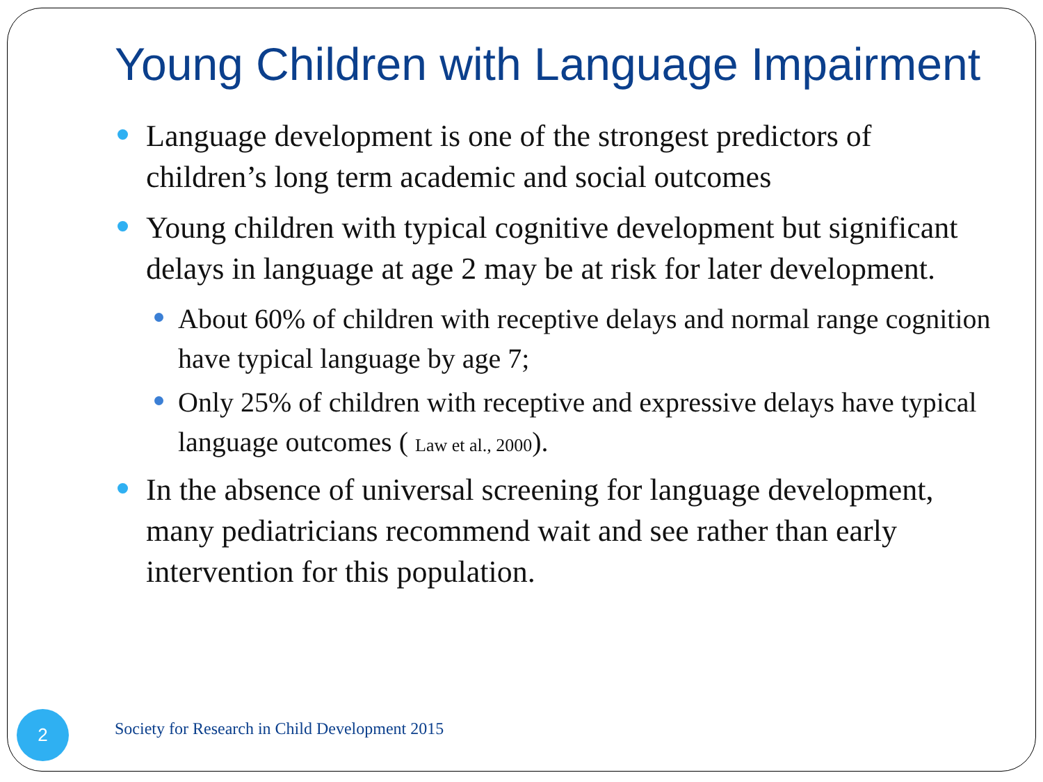Young Children with Language Impairment
Language development is one of the strongest predictors of children’s long term academic and social outcomes
Young children with typical cognitive development but significant delays in language at age 2 may be at risk for later development.
About 60% of children with receptive delays and normal range cognition have typical language by age 7;
Only 25% of children with receptive and expressive delays have typical language outcomes ( Law et al., 2000).
In the absence of universal screening for language development, many pediatricians recommend wait and see rather than early intervention for this population.
2
Society for Research in Child Development 2015